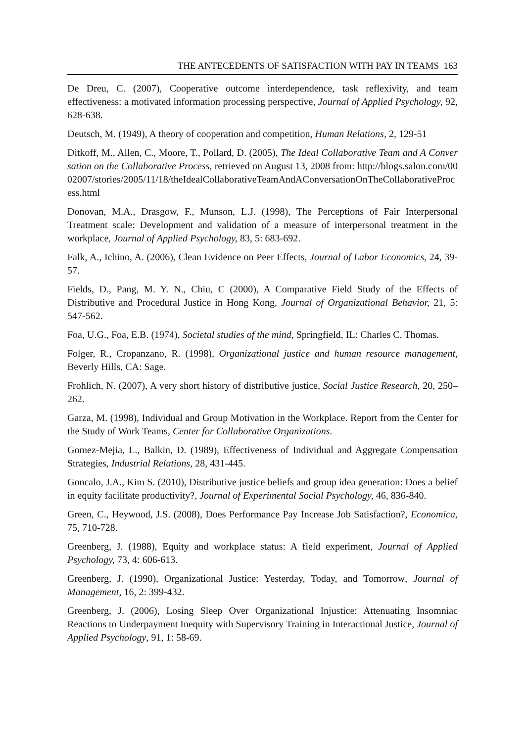THE ANTECEDENTS OF SATISFACTION WITH PAY IN TEAMS 163
De Dreu, C. (2007), Cooperative outcome interdependence, task reflexivity, and team effectiveness: a motivated information processing perspective, Journal of Applied Psychology, 92, 628-638.
Deutsch, M. (1949), A theory of cooperation and competition, Human Relations, 2, 129-51
Ditkoff, M., Allen, C., Moore, T., Pollard, D. (2005), The Ideal Collaborative Team and A Conversation on the Collaborative Process, retrieved on August 13, 2008 from: http://blogs.salon.com/0002007/stories/2005/11/18/theIdealCollaborativeTeamAndAConversationOnTheCollaborativeProcess.html
Donovan, M.A., Drasgow, F., Munson, L.J. (1998), The Perceptions of Fair Interpersonal Treatment scale: Development and validation of a measure of interpersonal treatment in the workplace, Journal of Applied Psychology, 83, 5: 683-692.
Falk, A., Ichino, A. (2006), Clean Evidence on Peer Effects, Journal of Labor Economics, 24, 39-57.
Fields, D., Pang, M. Y. N., Chiu, C (2000), A Comparative Field Study of the Effects of Distributive and Procedural Justice in Hong Kong, Journal of Organizational Behavior, 21, 5: 547-562.
Foa, U.G., Foa, E.B. (1974), Societal studies of the mind, Springfield, IL: Charles C. Thomas.
Folger, R., Cropanzano, R. (1998), Organizational justice and human resource management, Beverly Hills, CA: Sage.
Frohlich, N. (2007), A very short history of distributive justice, Social Justice Research, 20, 250–262.
Garza, M. (1998), Individual and Group Motivation in the Workplace. Report from the Center for the Study of Work Teams, Center for Collaborative Organizations.
Gomez-Mejia, L., Balkin, D. (1989), Effectiveness of Individual and Aggregate Compensation Strategies, Industrial Relations, 28, 431-445.
Goncalo, J.A., Kim S. (2010), Distributive justice beliefs and group idea generation: Does a belief in equity facilitate productivity?, Journal of Experimental Social Psychology, 46, 836-840.
Green, C., Heywood, J.S. (2008), Does Performance Pay Increase Job Satisfaction?, Economica, 75, 710-728.
Greenberg, J. (1988), Equity and workplace status: A field experiment, Journal of Applied Psychology, 73, 4: 606-613.
Greenberg, J. (1990), Organizational Justice: Yesterday, Today, and Tomorrow, Journal of Management, 16, 2: 399-432.
Greenberg, J. (2006), Losing Sleep Over Organizational Injustice: Attenuating Insomniac Reactions to Underpayment Inequity with Supervisory Training in Interactional Justice, Journal of Applied Psychology, 91, 1: 58-69.